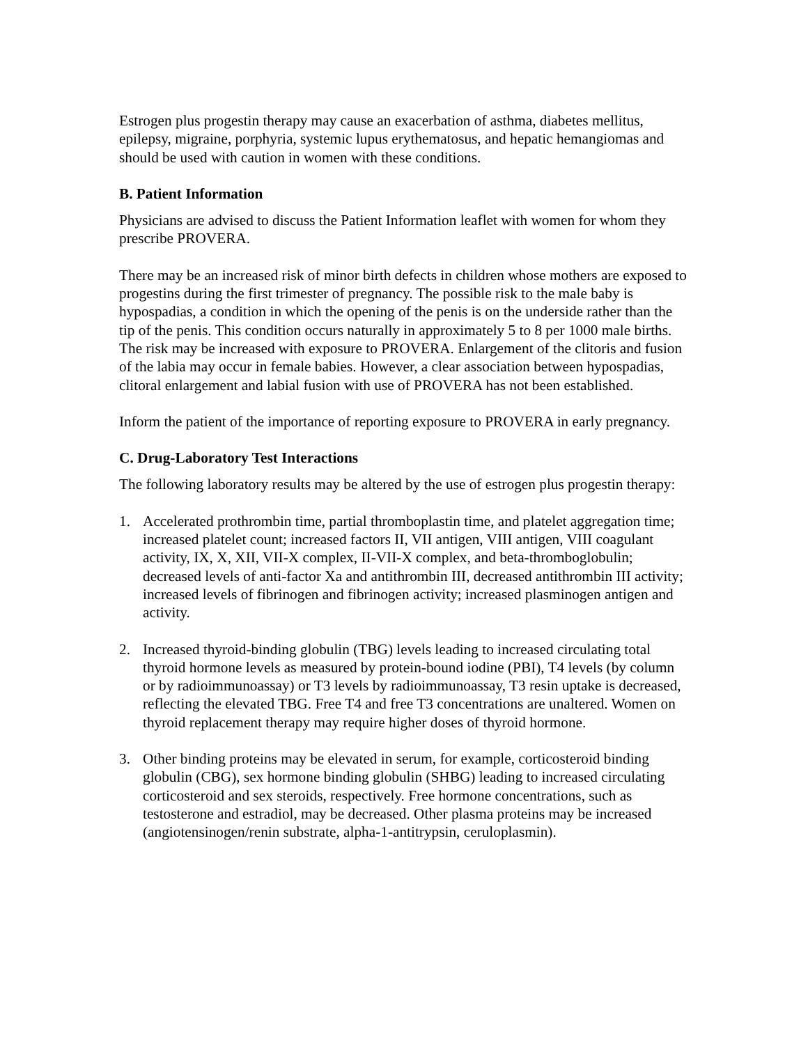Estrogen plus progestin therapy may cause an exacerbation of asthma, diabetes mellitus, epilepsy, migraine, porphyria, systemic lupus erythematosus, and hepatic hemangiomas and should be used with caution in women with these conditions.
B. Patient Information
Physicians are advised to discuss the Patient Information leaflet with women for whom they prescribe PROVERA.
There may be an increased risk of minor birth defects in children whose mothers are exposed to progestins during the first trimester of pregnancy. The possible risk to the male baby is hypospadias, a condition in which the opening of the penis is on the underside rather than the tip of the penis. This condition occurs naturally in approximately 5 to 8 per 1000 male births. The risk may be increased with exposure to PROVERA. Enlargement of the clitoris and fusion of the labia may occur in female babies. However, a clear association between hypospadias, clitoral enlargement and labial fusion with use of PROVERA has not been established.
Inform the patient of the importance of reporting exposure to PROVERA in early pregnancy.
C. Drug-Laboratory Test Interactions
The following laboratory results may be altered by the use of estrogen plus progestin therapy:
1. Accelerated prothrombin time, partial thromboplastin time, and platelet aggregation time; increased platelet count; increased factors II, VII antigen, VIII antigen, VIII coagulant activity, IX, X, XII, VII-X complex, II-VII-X complex, and beta-thromboglobulin; decreased levels of anti-factor Xa and antithrombin III, decreased antithrombin III activity; increased levels of fibrinogen and fibrinogen activity; increased plasminogen antigen and activity.
2. Increased thyroid-binding globulin (TBG) levels leading to increased circulating total thyroid hormone levels as measured by protein-bound iodine (PBI), T4 levels (by column or by radioimmunoassay) or T3 levels by radioimmunoassay, T3 resin uptake is decreased, reflecting the elevated TBG. Free T4 and free T3 concentrations are unaltered. Women on thyroid replacement therapy may require higher doses of thyroid hormone.
3. Other binding proteins may be elevated in serum, for example, corticosteroid binding globulin (CBG), sex hormone binding globulin (SHBG) leading to increased circulating corticosteroid and sex steroids, respectively. Free hormone concentrations, such as testosterone and estradiol, may be decreased. Other plasma proteins may be increased (angiotensinogen/renin substrate, alpha-1-antitrypsin, ceruloplasmin).